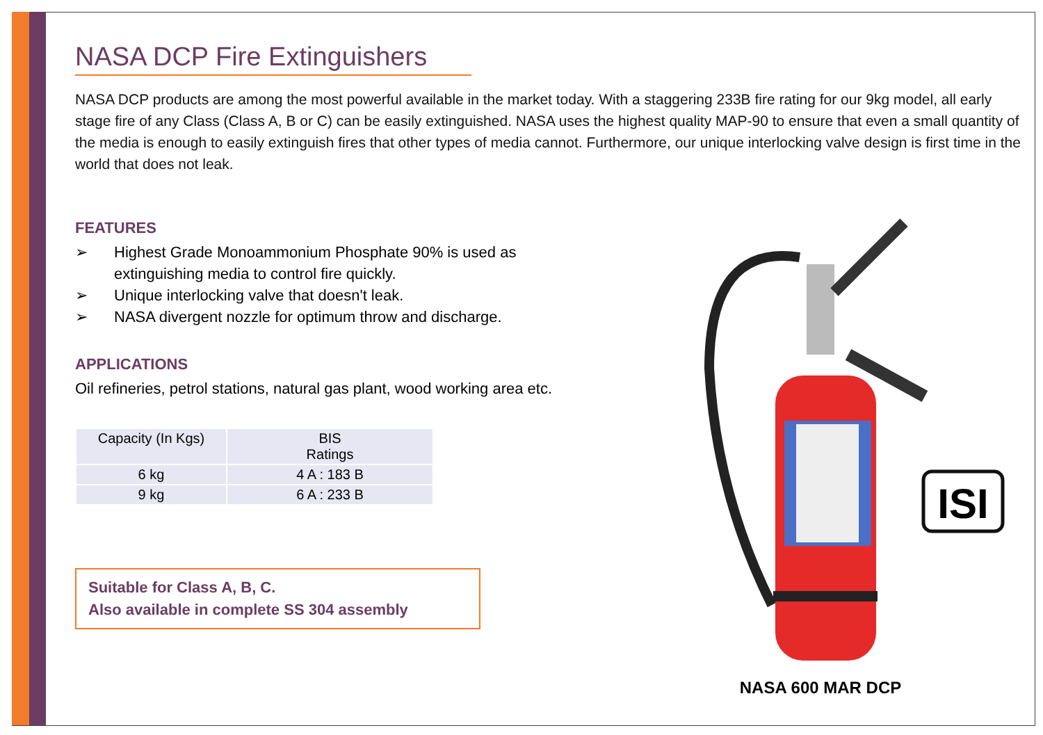NASA DCP Fire Extinguishers
NASA DCP products are among the most powerful available in the market today. With a staggering 233B fire rating for our 9kg model, all early stage fire of any Class (Class A, B or C) can be easily extinguished. NASA uses the highest quality MAP-90 to ensure that even a small quantity of the media is enough to easily extinguish fires that other types of media cannot. Furthermore, our unique interlocking valve design is first time in the world that does not leak.
FEATURES
➢ Highest Grade Monoammonium Phosphate 90% is used as extinguishing media to control fire quickly.
➢ Unique interlocking valve that doesn't leak.
➢ NASA divergent nozzle for optimum throw and discharge.
APPLICATIONS
Oil refineries, petrol stations, natural gas plant, wood working area etc.
| Capacity (In Kgs) | BIS Ratings |
| 6 kg | 4 A : 183 B |
| 9 kg | 6 A : 233 B |
Suitable for Class A, B, C.
Also available in complete SS 304 assembly
ISI
NASA 600 MAR DCP